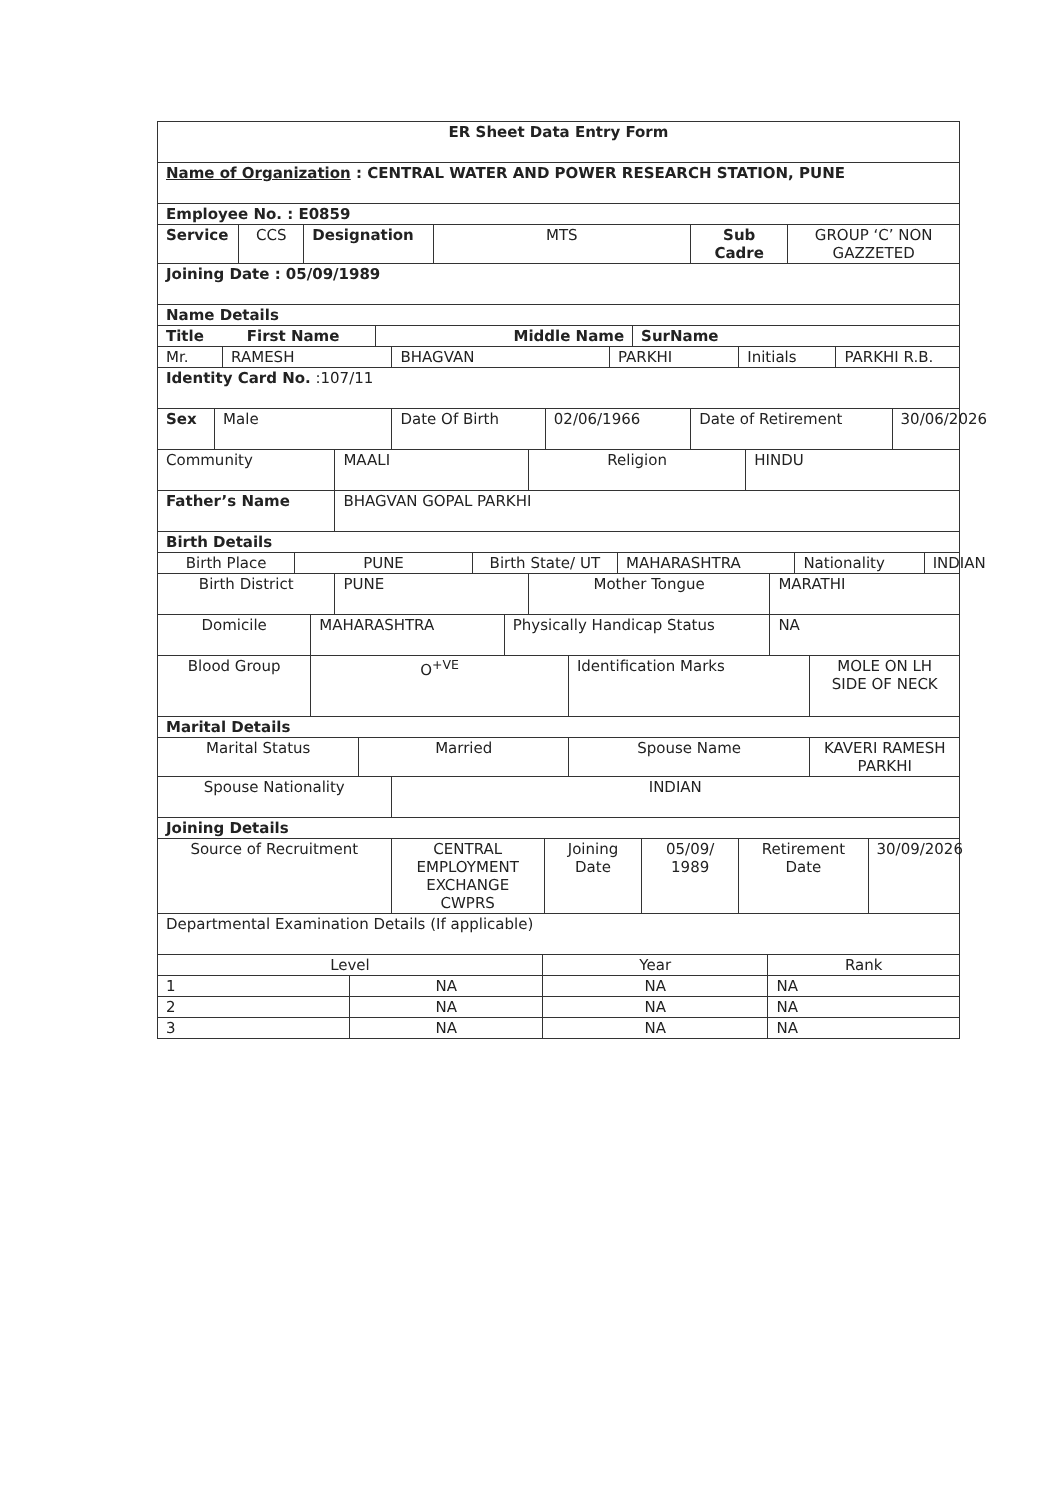| ER Sheet Data Entry Form |
| Name of Organization : CENTRAL WATER AND POWER RESEARCH STATION, PUNE |
| Employee No. : E0859 |
| Service | CCS | Designation | MTS | Sub Cadre | GROUP ‘C’ NON GAZZETED |
| Joining Date : 05/09/1989 |
| Name Details |
| Title First Name | Middle Name | SurName |
| Mr. | RAMESH | BHAGVAN | PARKHI | Initials | PARKHI R.B. |
| Identity Card No. :107/11 |
| Sex | Male | Date Of Birth | 02/06/1966 | Date of Retirement | 30/06/2026 |
| Community | MAALI | Religion | HINDU |
| Father’s Name | BHAGVAN GOPAL PARKHI |
| Birth Details | |
| Birth Place | PUNE | Birth State/ UT | MAHARASHTRA | Nationality | INDIAN |
| Birth District | PUNE | Mother Tongue | MARATHI |
| Domicile | MAHARASHTRA | Physically Handicap Status | NA |
| Blood Group | O<sup>+VE</sup> | Identification Marks | MOLE ON LH SIDE OF NECK |
| Marital Details |
| Marital Status | Married | Spouse Name | KAVERI RAMESH PARKHI |
| Spouse Nationality | INDIAN |
| Joining Details |
| Source of Recruitment | CENTRAL EMPLOYMENT EXCHANGE CWPRS | Joining Date | 05/09/ 1989 | Retirement Date | 30/09/2026 |
| Departmental Examination Details (If applicable) |
| Level | | Year | Rank |
| --- | --- | --- | --- |
| 1 | NA | NA | NA |
| 2 | NA | NA | NA |
| 3 | NA | NA | NA |